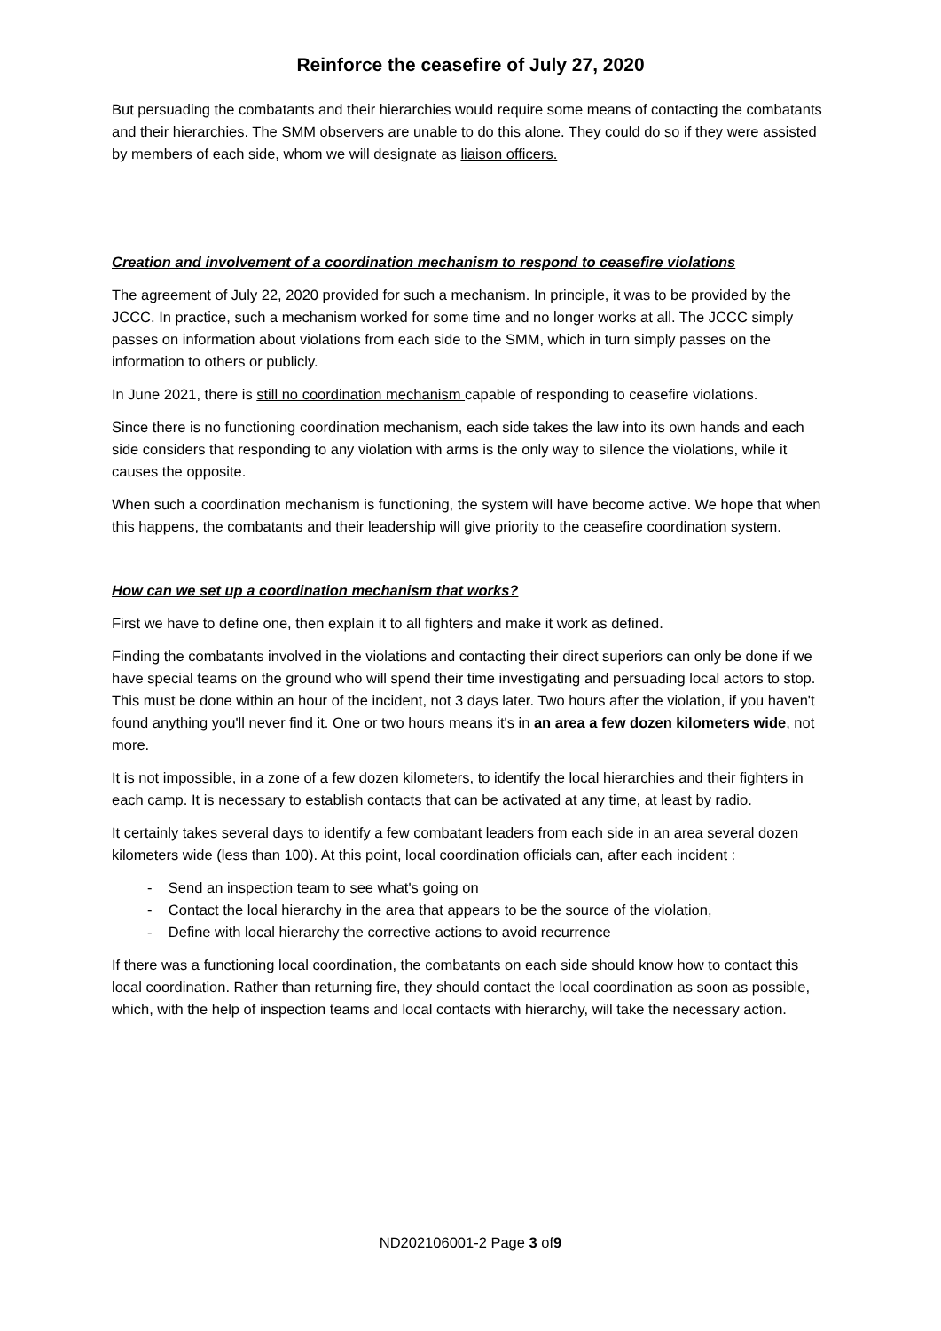Reinforce the ceasefire of July 27, 2020
But persuading the combatants and their hierarchies would require some means of contacting the combatants and their hierarchies. The SMM observers are unable to do this alone. They could do so if they were assisted by members of each side, whom we will designate as liaison officers.
Creation and involvement of a coordination mechanism to respond to ceasefire violations
The agreement of July 22, 2020 provided for such a mechanism. In principle, it was to be provided by the JCCC. In practice, such a mechanism worked for some time and no longer works at all. The JCCC simply passes on information about violations from each side to the SMM, which in turn simply passes on the information to others or publicly.
In June 2021, there is still no coordination mechanism capable of responding to ceasefire violations.
Since there is no functioning coordination mechanism, each side takes the law into its own hands and each side considers that responding to any violation with arms is the only way to silence the violations, while it causes the opposite.
When such a coordination mechanism is functioning, the system will have become active. We hope that when this happens, the combatants and their leadership will give priority to the ceasefire coordination system.
How can we set up a coordination mechanism that works?
First we have to define one, then explain it to all fighters and make it work as defined.
Finding the combatants involved in the violations and contacting their direct superiors can only be done if we have special teams on the ground who will spend their time investigating and persuading local actors to stop. This must be done within an hour of the incident, not 3 days later. Two hours after the violation, if you haven't found anything you'll never find it. One or two hours means it's in an area a few dozen kilometers wide, not more.
It is not impossible, in a zone of a few dozen kilometers, to identify the local hierarchies and their fighters in each camp. It is necessary to establish contacts that can be activated at any time, at least by radio.
It certainly takes several days to identify a few combatant leaders from each side in an area several dozen kilometers wide (less than 100). At this point, local coordination officials can, after each incident :
- Send an inspection team to see what's going on
- Contact the local hierarchy in the area that appears to be the source of the violation,
- Define with local hierarchy the corrective actions to avoid recurrence
If there was a functioning local coordination, the combatants on each side should know how to contact this local coordination. Rather than returning fire, they should contact the local coordination as soon as possible, which, with the help of inspection teams and local contacts with hierarchy, will take the necessary action.
ND202106001-2 Page 3 of9